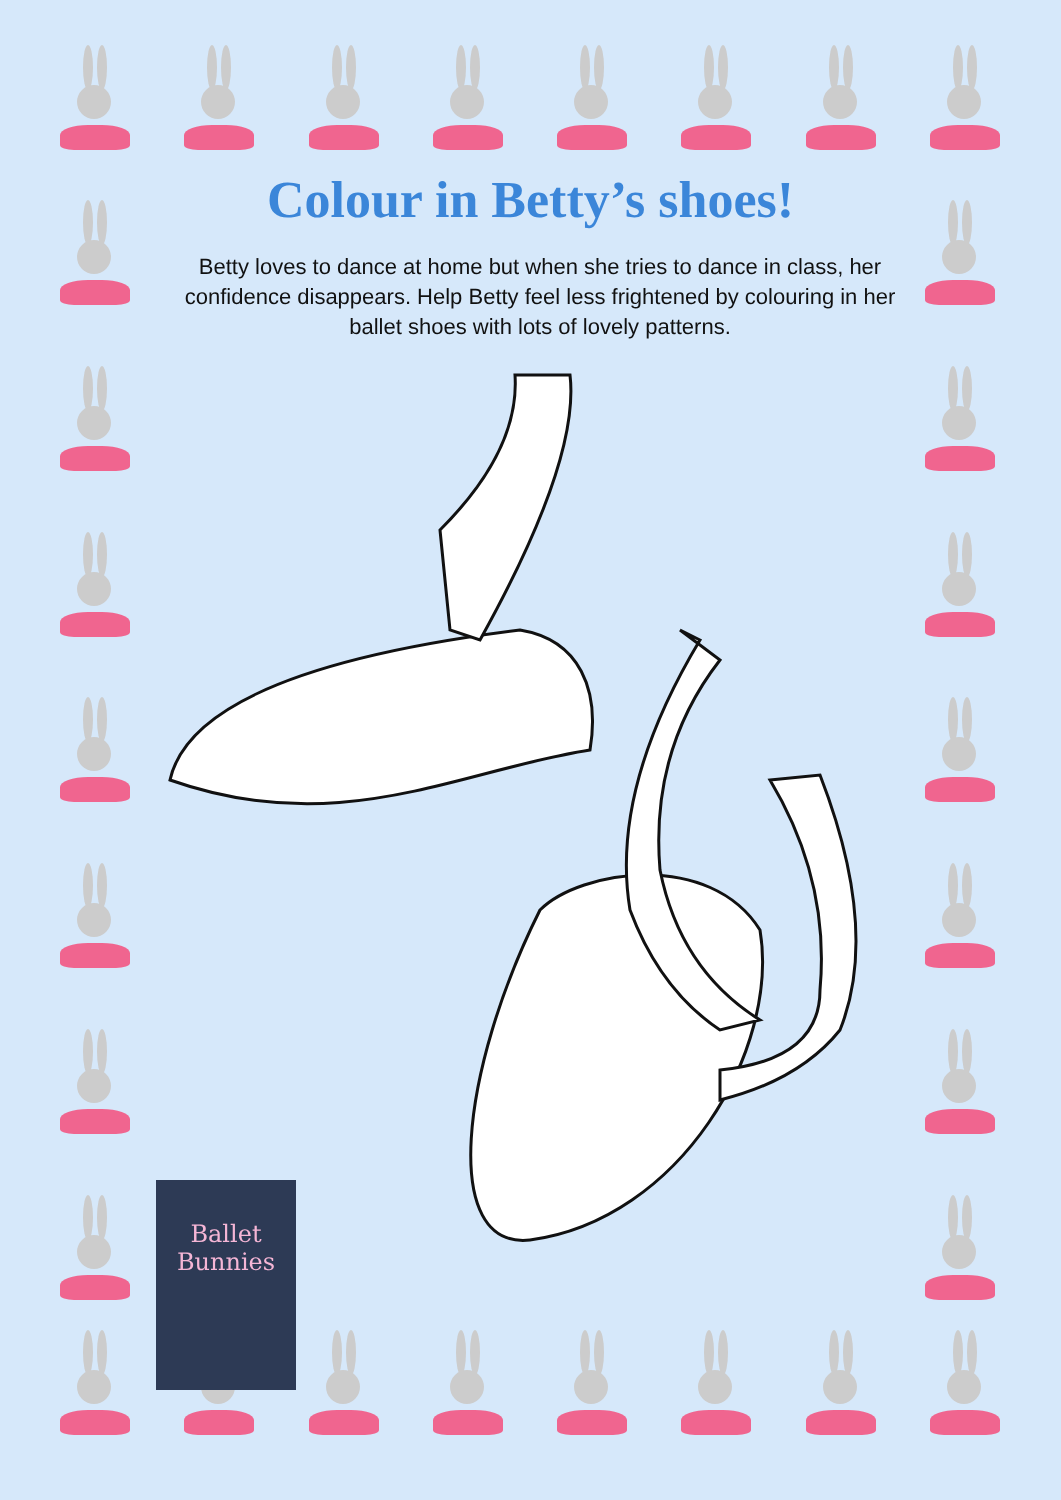Colour in Betty’s shoes!
Betty loves to dance at home but when she tries to dance in class, her confidence disappears. Help Betty feel less frightened by colouring in her ballet shoes with lots of lovely patterns.
Ballet
Bunnies